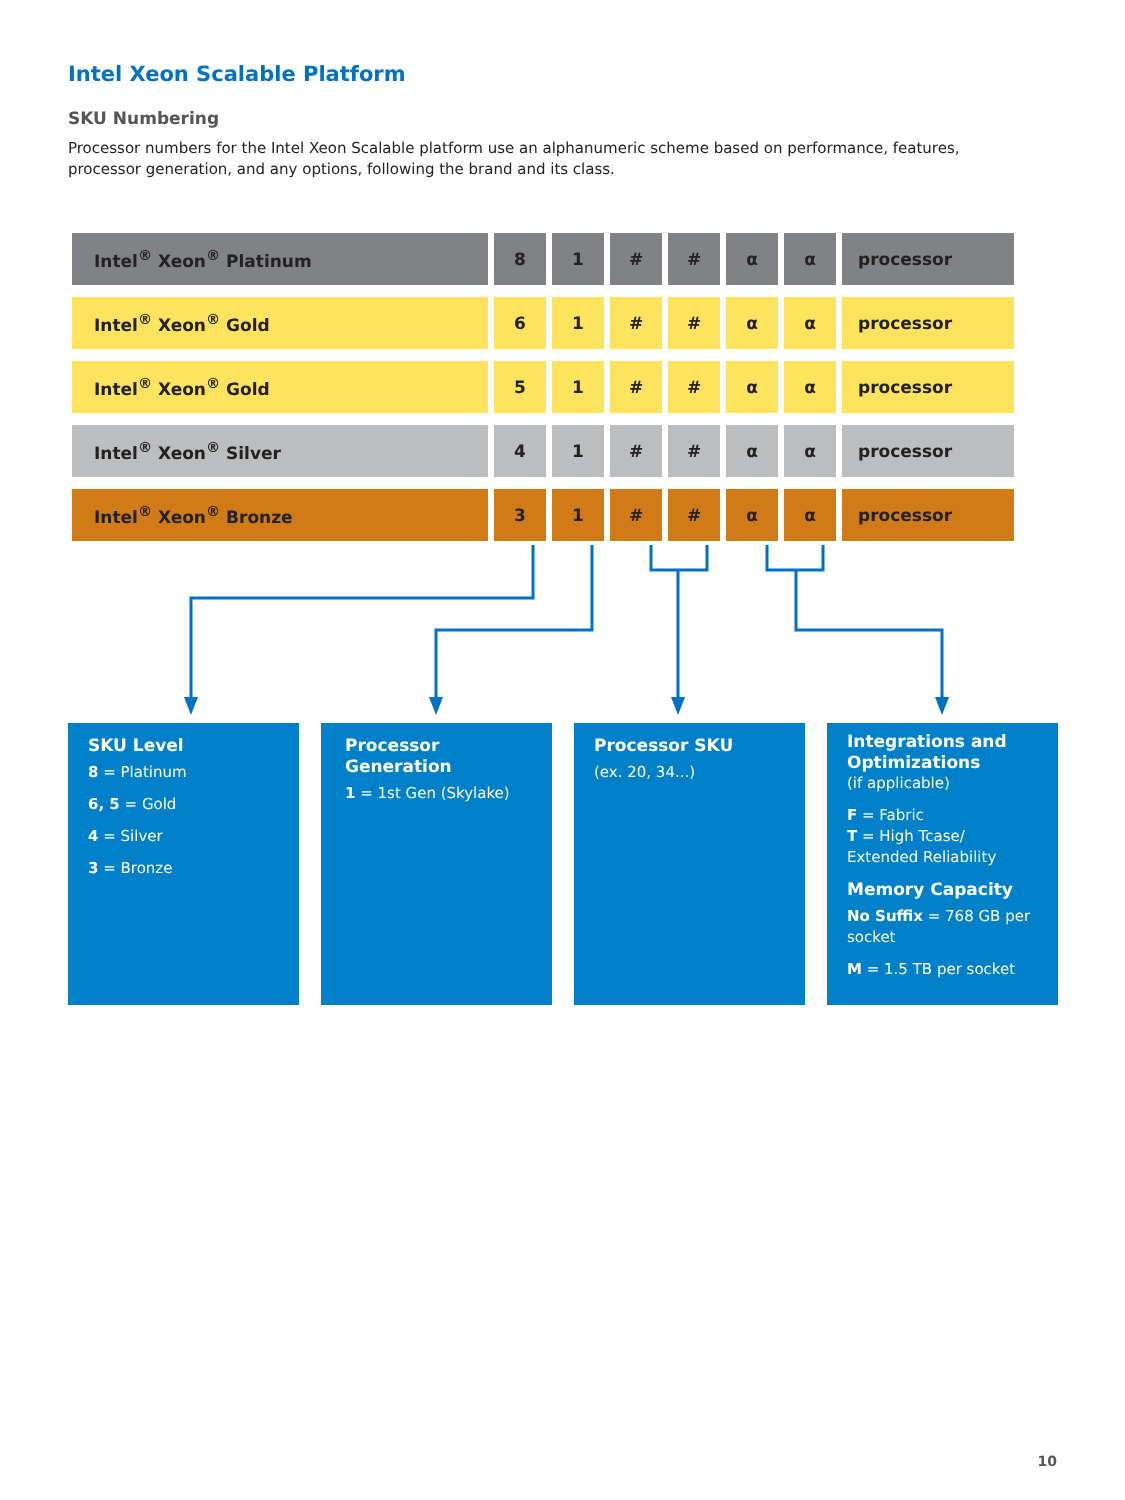Intel Xeon Scalable Platform
SKU Numbering
Processor numbers for the Intel Xeon Scalable platform use an alphanumeric scheme based on performance, features, processor generation, and any options, following the brand and its class.
| Intel<sup>®</sup> Xeon<sup>®</sup> Platinum | 8 | 1 | # | # | α | α | processor |
| Intel<sup>®</sup> Xeon<sup>®</sup> Gold | 6 | 1 | # | # | α | α | processor |
| Intel<sup>®</sup> Xeon<sup>®</sup> Gold | 5 | 1 | # | # | α | α | processor |
| Intel<sup>®</sup> Xeon<sup>®</sup> Silver | 4 | 1 | # | # | α | α | processor |
| Intel<sup>®</sup> Xeon<sup>®</sup> Bronze | 3 | 1 | # | # | α | α | processor |
SKU Level
8 = Platinum
6, 5 = Gold
4 = Silver
3 = Bronze
Processor Generation
1 = 1st Gen (Skylake)
Processor SKU
(ex. 20, 34...)
Integrations and Optimizations
(if applicable)
F = Fabric
T = High Tcase/
Extended Reliability
Memory Capacity
No Suffix = 768 GB per socket
M = 1.5 TB per socket
10